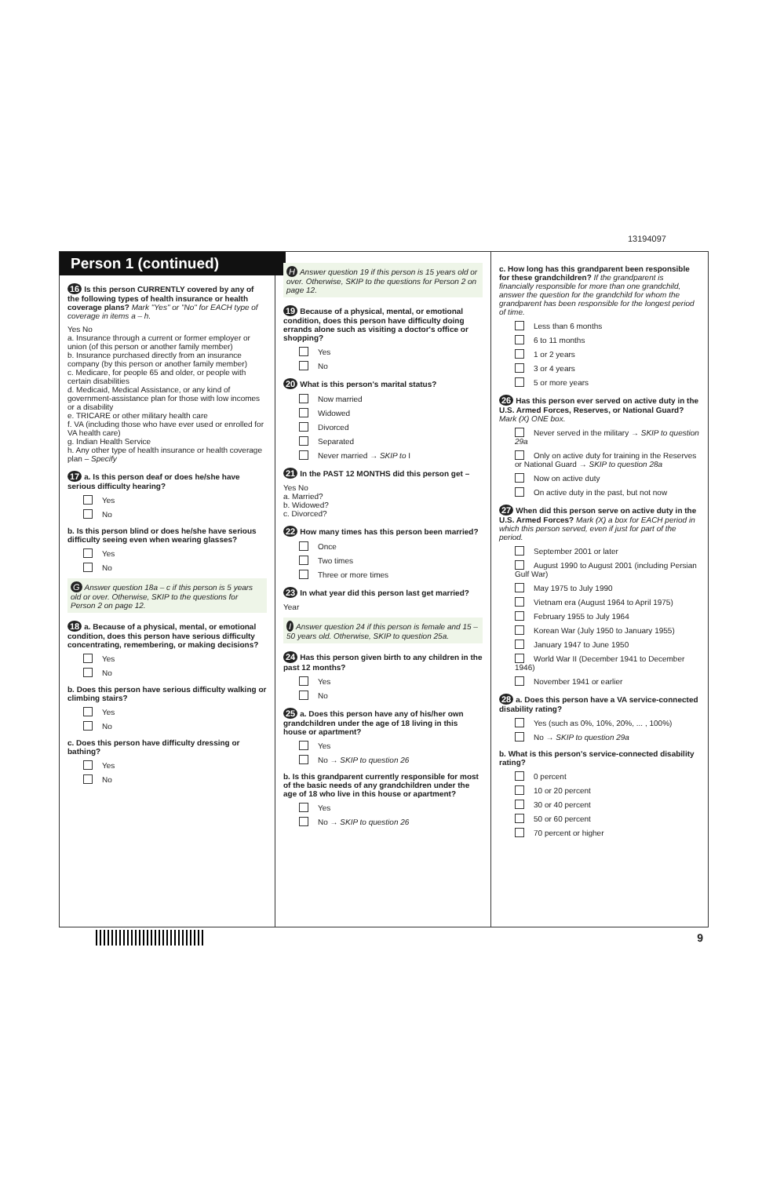13194097
Person 1 (continued)
16 Is this person CURRENTLY covered by any of the following types of health insurance or health coverage plans? Mark "Yes" or "No" for EACH type of coverage in items a – h.
Yes No
a. Insurance through a current or former employer or union (of this person or another family member)
b. Insurance purchased directly from an insurance company (by this person or another family member)
c. Medicare, for people 65 and older, or people with certain disabilities
d. Medicaid, Medical Assistance, or any kind of government-assistance plan for those with low incomes or a disability
e. TRICARE or other military health care
f. VA (including those who have ever used or enrolled for VA health care)
g. Indian Health Service
h. Any other type of health insurance or health coverage plan – Specify
17 a. Is this person deaf or does he/she have serious difficulty hearing?
Yes
No
b. Is this person blind or does he/she have serious difficulty seeing even when wearing glasses?
Yes
No
G Answer question 18a – c if this person is 5 years old or over. Otherwise, SKIP to the questions for Person 2 on page 12.
18 a. Because of a physical, mental, or emotional condition, does this person have serious difficulty concentrating, remembering, or making decisions?
Yes
No
b. Does this person have serious difficulty walking or climbing stairs?
Yes
No
c. Does this person have difficulty dressing or bathing?
Yes
No
H Answer question 19 if this person is 15 years old or over. Otherwise, SKIP to the questions for Person 2 on page 12.
19 Because of a physical, mental, or emotional condition, does this person have difficulty doing errands alone such as visiting a doctor's office or shopping?
Yes
No
20 What is this person's marital status?
Now married
Widowed
Divorced
Separated
Never married → SKIP to I
21 In the PAST 12 MONTHS did this person get –
Yes No
a. Married?
b. Widowed?
c. Divorced?
22 How many times has this person been married?
Once
Two times
Three or more times
23 In what year did this person last get married?
Year
I Answer question 24 if this person is female and 15 – 50 years old. Otherwise, SKIP to question 25a.
24 Has this person given birth to any children in the past 12 months?
Yes
No
25 a. Does this person have any of his/her own grandchildren under the age of 18 living in this house or apartment?
Yes
No → SKIP to question 26
b. Is this grandparent currently responsible for most of the basic needs of any grandchildren under the age of 18 who live in this house or apartment?
Yes
No → SKIP to question 26
c. How long has this grandparent been responsible for these grandchildren? If the grandparent is financially responsible for more than one grandchild, answer the question for the grandchild for whom the grandparent has been responsible for the longest period of time.
Less than 6 months
6 to 11 months
1 or 2 years
3 or 4 years
5 or more years
26 Has this person ever served on active duty in the U.S. Armed Forces, Reserves, or National Guard? Mark (X) ONE box.
Never served in the military → SKIP to question 29a
Only on active duty for training in the Reserves or National Guard → SKIP to question 28a
Now on active duty
On active duty in the past, but not now
27 When did this person serve on active duty in the U.S. Armed Forces? Mark (X) a box for EACH period in which this person served, even if just for part of the period.
September 2001 or later
August 1990 to August 2001 (including Persian Gulf War)
May 1975 to July 1990
Vietnam era (August 1964 to April 1975)
February 1955 to July 1964
Korean War (July 1950 to January 1955)
January 1947 to June 1950
World War II (December 1941 to December 1946)
November 1941 or earlier
28 a. Does this person have a VA service-connected disability rating?
Yes (such as 0%, 10%, 20%, ... , 100%)
No → SKIP to question 29a
b. What is this person's service-connected disability rating?
0 percent
10 or 20 percent
30 or 40 percent
50 or 60 percent
70 percent or higher
9